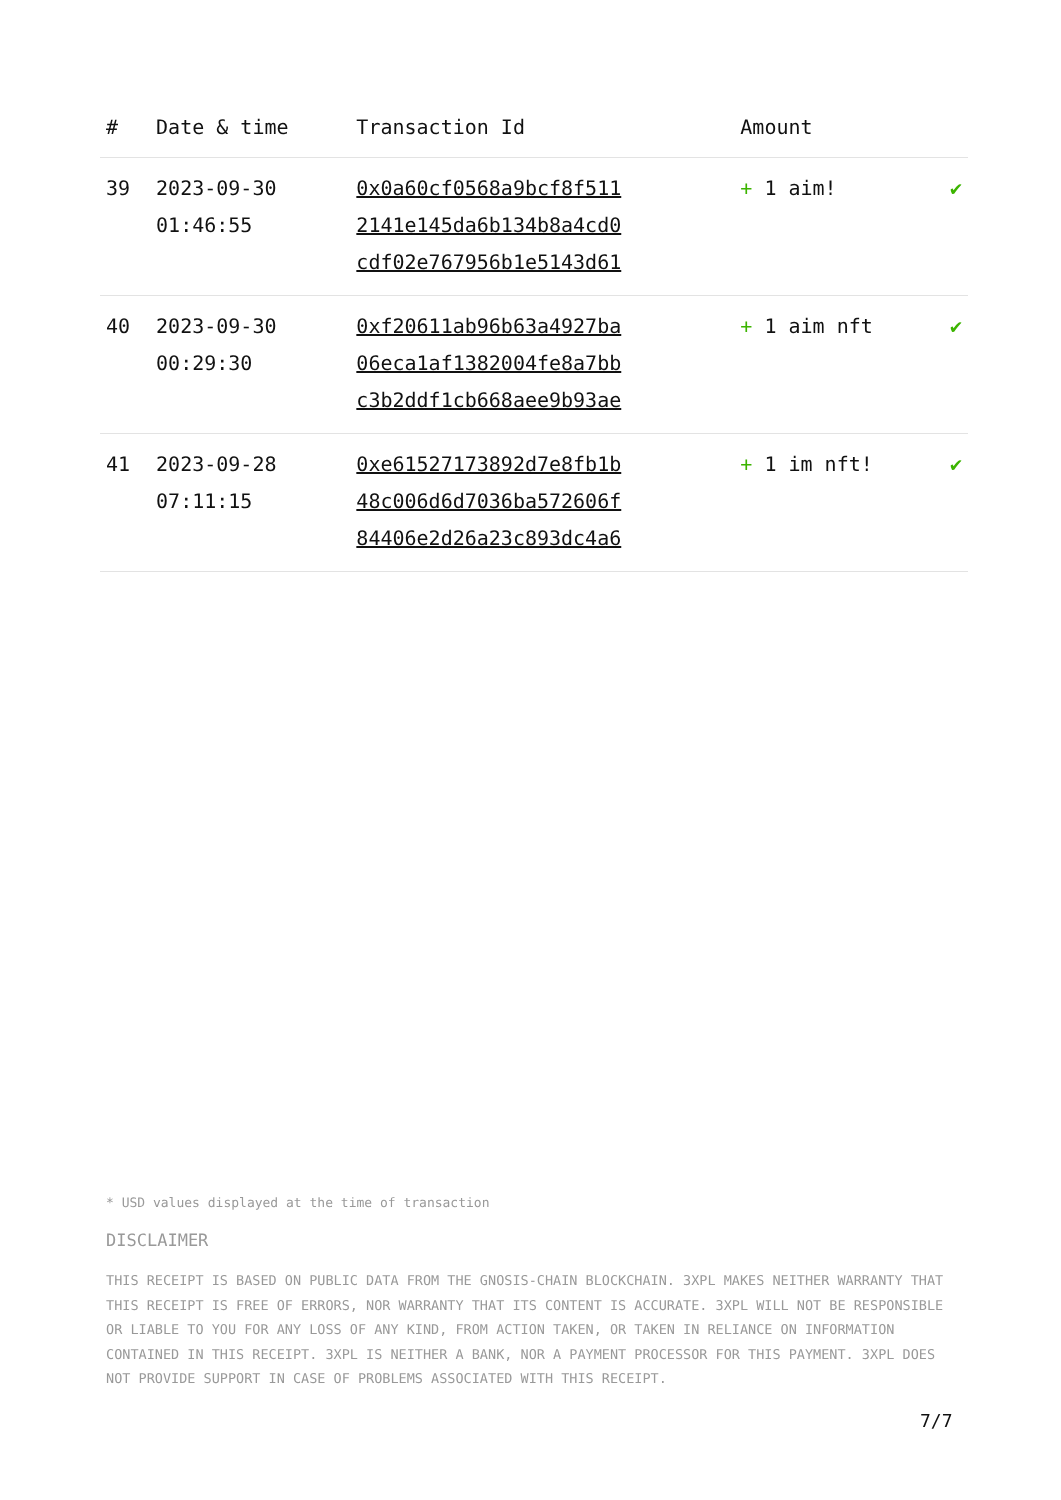| # | Date & time | Transaction Id | Amount | |
| --- | --- | --- | --- | --- |
| 39 | 2023-09-30 01:46:55 | 0x0a60cf0568a9bcf8f511 2141e145da6b134b8a4cd0 cdf02e767956b1e5143d61 | + 1 aim! | ✔ |
| 40 | 2023-09-30 00:29:30 | 0xf20611ab96b63a4927ba 06eca1af1382004fe8a7bb c3b2ddf1cb668aee9b93ae | + 1 aim nft | ✔ |
| 41 | 2023-09-28 07:11:15 | 0xe61527173892d7e8fb1b 48c006d6d7036ba572606f 84406e2d26a23c893dc4a6 | + 1 im nft! | ✔ |
* USD values displayed at the time of transaction
DISCLAIMER
THIS RECEIPT IS BASED ON PUBLIC DATA FROM THE GNOSIS-CHAIN BLOCKCHAIN. 3XPL MAKES NEITHER WARRANTY THAT THIS RECEIPT IS FREE OF ERRORS, NOR WARRANTY THAT ITS CONTENT IS ACCURATE. 3XPL WILL NOT BE RESPONSIBLE OR LIABLE TO YOU FOR ANY LOSS OF ANY KIND, FROM ACTION TAKEN, OR TAKEN IN RELIANCE ON INFORMATION CONTAINED IN THIS RECEIPT. 3XPL IS NEITHER A BANK, NOR A PAYMENT PROCESSOR FOR THIS PAYMENT. 3XPL DOES NOT PROVIDE SUPPORT IN CASE OF PROBLEMS ASSOCIATED WITH THIS RECEIPT.
7/7